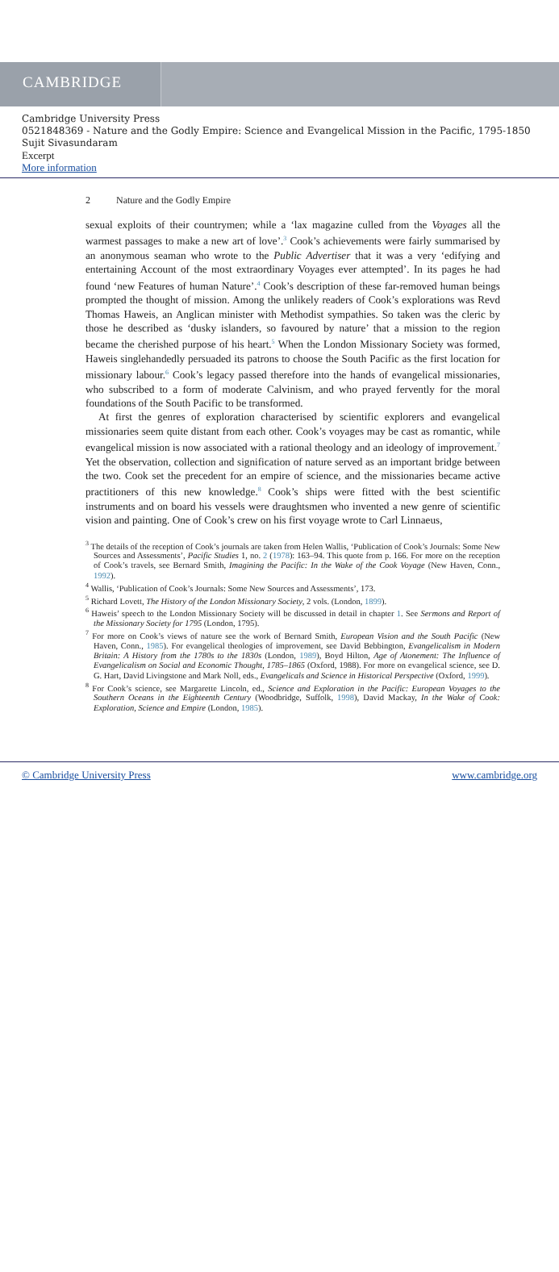CAMBRIDGE
Cambridge University Press
0521848369 - Nature and the Godly Empire: Science and Evangelical Mission in the Pacific, 1795-1850
Sujit Sivasundaram
Excerpt
More information
2 Nature and the Godly Empire
sexual exploits of their countrymen; while a ‘lax magazine culled from the Voyages all the warmest passages to make a new art of love’.<sup>3</sup> Cook’s achievements were fairly summarised by an anonymous seaman who wrote to the Public Advertiser that it was a very ‘edifying and entertaining Account of the most extraordinary Voyages ever attempted’. In its pages he had found ‘new Features of human Nature’.<sup>4</sup> Cook’s description of these far-removed human beings prompted the thought of mission. Among the unlikely readers of Cook’s explorations was Revd Thomas Haweis, an Anglican minister with Methodist sympathies. So taken was the cleric by those he described as ‘dusky islanders, so favoured by nature’ that a mission to the region became the cherished purpose of his heart.<sup>5</sup> When the London Missionary Society was formed, Haweis singlehandedly persuaded its patrons to choose the South Pacific as the first location for missionary labour.<sup>6</sup> Cook’s legacy passed therefore into the hands of evangelical missionaries, who subscribed to a form of moderate Calvinism, and who prayed fervently for the moral foundations of the South Pacific to be transformed.
At first the genres of exploration characterised by scientific explorers and evangelical missionaries seem quite distant from each other. Cook’s voyages may be cast as romantic, while evangelical mission is now associated with a rational theology and an ideology of improvement.<sup>7</sup> Yet the observation, collection and signification of nature served as an important bridge between the two. Cook set the precedent for an empire of science, and the missionaries became active practitioners of this new knowledge.<sup>8</sup> Cook’s ships were fitted with the best scientific instruments and on board his vessels were draughtsmen who invented a new genre of scientific vision and painting. One of Cook’s crew on his first voyage wrote to Carl Linnaeus,
<sup>3</sup> The details of the reception of Cook’s journals are taken from Helen Wallis, ‘Publication of Cook’s Journals: Some New Sources and Assessments’, Pacific Studies 1, no. 2 (1978): 163–94. This quote from p. 166. For more on the reception of Cook’s travels, see Bernard Smith, Imagining the Pacific: In the Wake of the Cook Voyage (New Haven, Conn., 1992).
<sup>4</sup> Wallis, ‘Publication of Cook’s Journals: Some New Sources and Assessments’, 173.
<sup>5</sup> Richard Lovett, The History of the London Missionary Society, 2 vols. (London, 1899).
<sup>6</sup> Haweis’ speech to the London Missionary Society will be discussed in detail in chapter 1. See Sermons and Report of the Missionary Society for 1795 (London, 1795).
<sup>7</sup> For more on Cook’s views of nature see the work of Bernard Smith, European Vision and the South Pacific (New Haven, Conn., 1985). For evangelical theologies of improvement, see David Bebbington, Evangelicalism in Modern Britain: A History from the 1780s to the 1830s (London, 1989), Boyd Hilton, Age of Atonement: The Influence of Evangelicalism on Social and Economic Thought, 1785–1865 (Oxford, 1988). For more on evangelical science, see D. G. Hart, David Livingstone and Mark Noll, eds., Evangelicals and Science in Historical Perspective (Oxford, 1999).
<sup>8</sup> For Cook’s science, see Margarette Lincoln, ed., Science and Exploration in the Pacific: European Voyages to the Southern Oceans in the Eighteenth Century (Woodbridge, Suffolk, 1998), David Mackay, In the Wake of Cook: Exploration, Science and Empire (London, 1985).
© Cambridge University Press www.cambridge.org